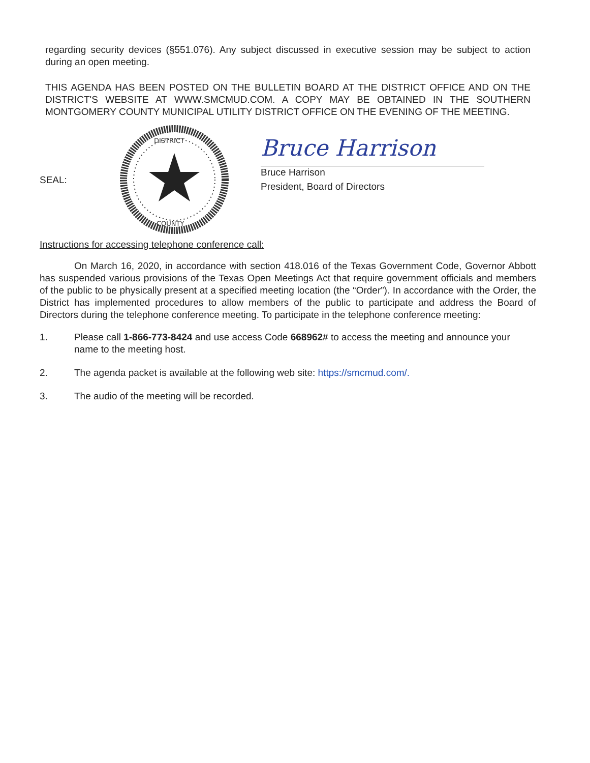regarding security devices (§551.076). Any subject discussed in executive session may be subject to action during an open meeting.
THIS AGENDA HAS BEEN POSTED ON THE BULLETIN BOARD AT THE DISTRICT OFFICE AND ON THE DISTRICT'S WEBSITE AT WWW.SMCMUD.COM. A COPY MAY BE OBTAINED IN THE SOUTHERN MONTGOMERY COUNTY MUNICIPAL UTILITY DISTRICT OFFICE ON THE EVENING OF THE MEETING.
SEAL:
DISTRICT
COUNTY
Bruce Harrison
Bruce Harrison
President, Board of Directors
Instructions for accessing telephone conference call:
On March 16, 2020, in accordance with section 418.016 of the Texas Government Code, Governor Abbott has suspended various provisions of the Texas Open Meetings Act that require government officials and members of the public to be physically present at a specified meeting location (the “Order”). In accordance with the Order, the District has implemented procedures to allow members of the public to participate and address the Board of Directors during the telephone conference meeting. To participate in the telephone conference meeting:
1. Please call 1-866-773-8424 and use access Code 668962# to access the meeting and announce your name to the meeting host.
2. The agenda packet is available at the following web site: https://smcmud.com/.
3. The audio of the meeting will be recorded.